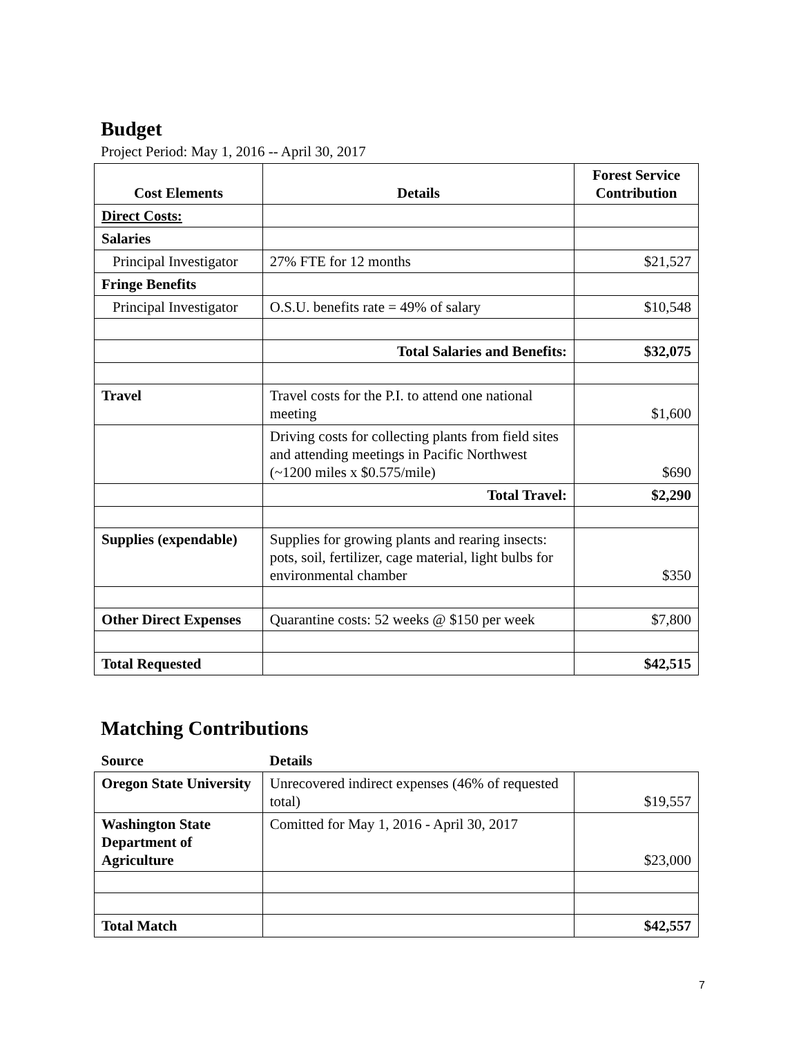Budget
Project Period: May 1, 2016 -- April 30, 2017
| Cost Elements | Details | Forest Service Contribution |
| --- | --- | --- |
| Direct Costs: | | |
| Salaries | | |
| Principal Investigator | 27% FTE for 12 months | $21,527 |
| Fringe Benefits | | |
| Principal Investigator | O.S.U. benefits rate = 49% of salary | $10,548 |
| | Total Salaries and Benefits: | $32,075 |
| Travel | Travel costs for the P.I. to attend one national meeting | $1,600 |
| | Driving costs for collecting plants from field sites and attending meetings in Pacific Northwest (~1200 miles x $0.575/mile) | $690 |
| | Total Travel: | $2,290 |
| Supplies (expendable) | Supplies for growing plants and rearing insects: pots, soil, fertilizer, cage material, light bulbs for environmental chamber | $350 |
| Other Direct Expenses | Quarantine costs: 52 weeks @ $150 per week | $7,800 |
| Total Requested | | $42,515 |
Matching Contributions
| Source | Details | |
| Oregon State University | Unrecovered indirect expenses (46% of requested total) | $19,557 |
| Washington State Department of Agriculture | Comitted for May 1, 2016 - April 30, 2017 | $23,000 |
| Total Match | | $42,557 |
7